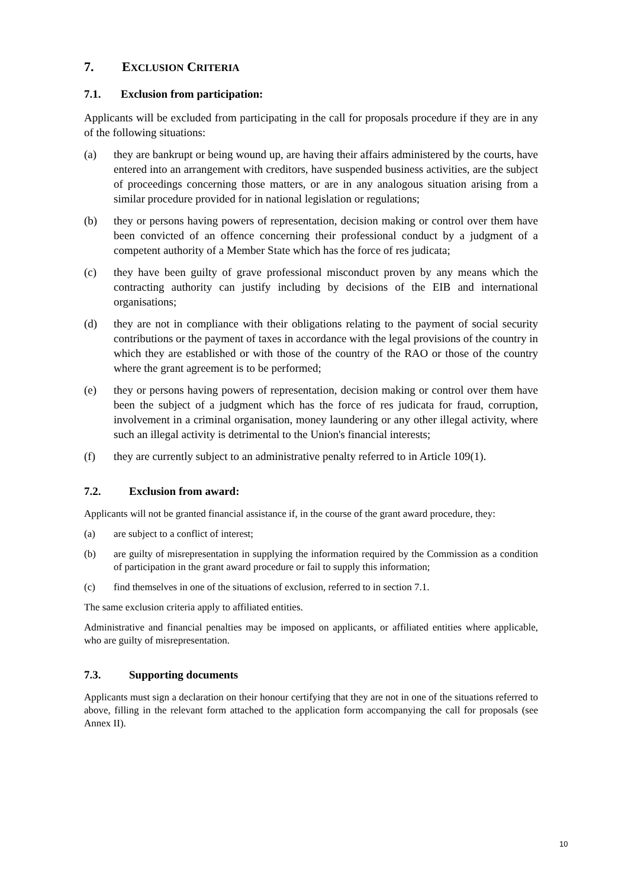7. EXCLUSION CRITERIA
7.1. Exclusion from participation:
Applicants will be excluded from participating in the call for proposals procedure if they are in any of the following situations:
(a) they are bankrupt or being wound up, are having their affairs administered by the courts, have entered into an arrangement with creditors, have suspended business activities, are the subject of proceedings concerning those matters, or are in any analogous situation arising from a similar procedure provided for in national legislation or regulations;
(b) they or persons having powers of representation, decision making or control over them have been convicted of an offence concerning their professional conduct by a judgment of a competent authority of a Member State which has the force of res judicata;
(c) they have been guilty of grave professional misconduct proven by any means which the contracting authority can justify including by decisions of the EIB and international organisations;
(d) they are not in compliance with their obligations relating to the payment of social security contributions or the payment of taxes in accordance with the legal provisions of the country in which they are established or with those of the country of the RAO or those of the country where the grant agreement is to be performed;
(e) they or persons having powers of representation, decision making or control over them have been the subject of a judgment which has the force of res judicata for fraud, corruption, involvement in a criminal organisation, money laundering or any other illegal activity, where such an illegal activity is detrimental to the Union's financial interests;
(f) they are currently subject to an administrative penalty referred to in Article 109(1).
7.2. Exclusion from award:
Applicants will not be granted financial assistance if, in the course of the grant award procedure, they:
(a) are subject to a conflict of interest;
(b) are guilty of misrepresentation in supplying the information required by the Commission as a condition of participation in the grant award procedure or fail to supply this information;
(c) find themselves in one of the situations of exclusion, referred to in section 7.1.
The same exclusion criteria apply to affiliated entities.
Administrative and financial penalties may be imposed on applicants, or affiliated entities where applicable, who are guilty of misrepresentation.
7.3. Supporting documents
Applicants must sign a declaration on their honour certifying that they are not in one of the situations referred to above, filling in the relevant form attached to the application form accompanying the call for proposals (see Annex II).
10